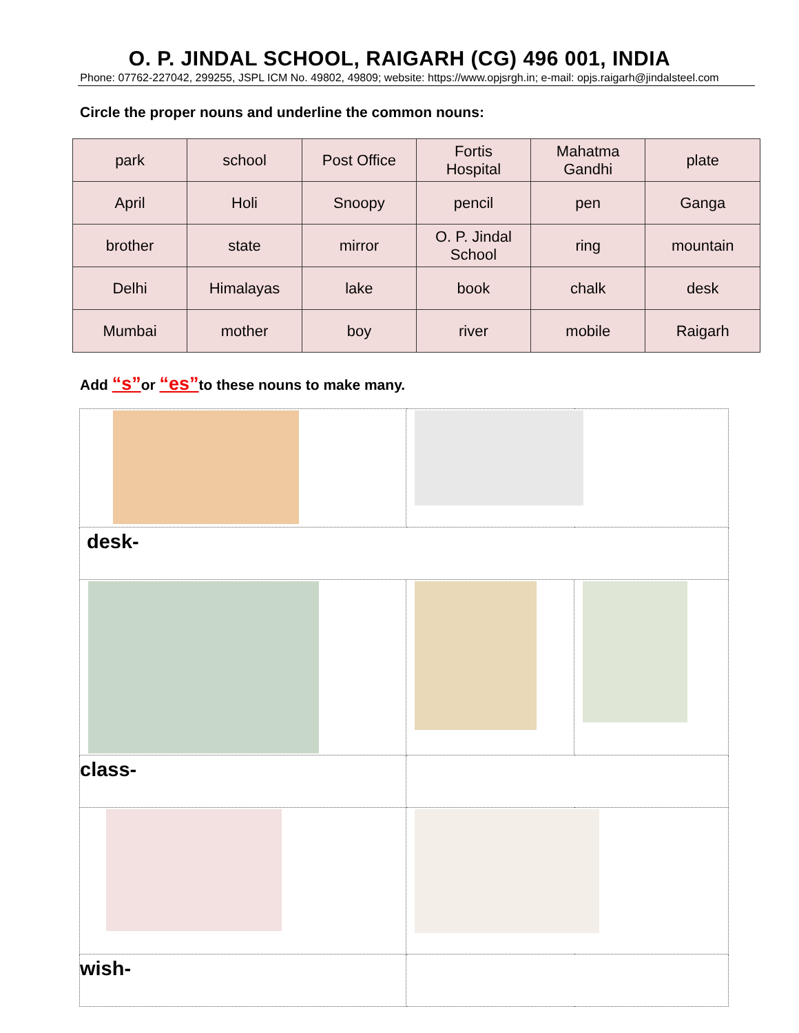O. P. JINDAL SCHOOL, RAIGARH (CG) 496 001, INDIA
Phone: 07762-227042, 299255, JSPL ICM No. 49802, 49809; website: https://www.opjsrgh.in; e-mail: opjs.raigarh@jindalsteel.com
Circle the proper nouns and underline the common nouns:
| park | school | Post Office | Fortis Hospital | Mahatma Gandhi | plate |
| April | Holi | Snoopy | pencil | pen | Ganga |
| brother | state | mirror | O. P. Jindal School | ring | mountain |
| Delhi | Himalayas | lake | book | chalk | desk |
| Mumbai | mother | boy | river | mobile | Raigarh |
Add “s”or “es”to these nouns to make many.
| desk- | | |
| class- | | |
| wish- | | |